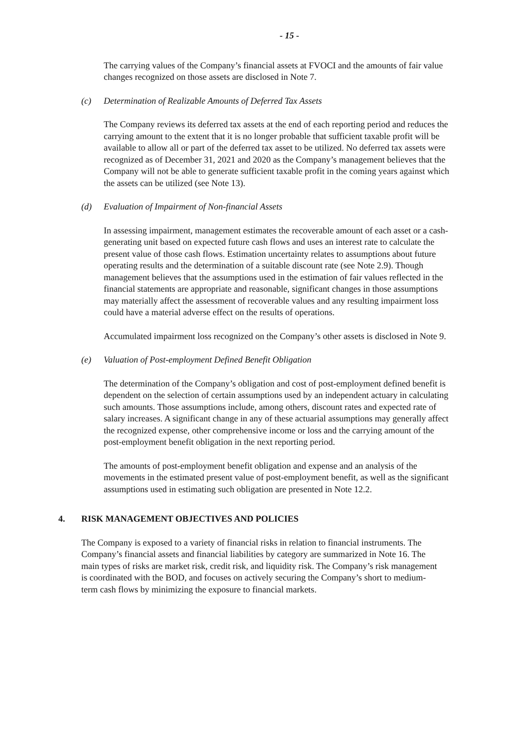- 15 -
The carrying values of the Company’s financial assets at FVOCI and the amounts of fair value changes recognized on those assets are disclosed in Note 7.
(c) Determination of Realizable Amounts of Deferred Tax Assets
The Company reviews its deferred tax assets at the end of each reporting period and reduces the carrying amount to the extent that it is no longer probable that sufficient taxable profit will be available to allow all or part of the deferred tax asset to be utilized. No deferred tax assets were recognized as of December 31, 2021 and 2020 as the Company’s management believes that the Company will not be able to generate sufficient taxable profit in the coming years against which the assets can be utilized (see Note 13).
(d) Evaluation of Impairment of Non-financial Assets
In assessing impairment, management estimates the recoverable amount of each asset or a cash-generating unit based on expected future cash flows and uses an interest rate to calculate the present value of those cash flows. Estimation uncertainty relates to assumptions about future operating results and the determination of a suitable discount rate (see Note 2.9). Though management believes that the assumptions used in the estimation of fair values reflected in the financial statements are appropriate and reasonable, significant changes in those assumptions may materially affect the assessment of recoverable values and any resulting impairment loss could have a material adverse effect on the results of operations.
Accumulated impairment loss recognized on the Company’s other assets is disclosed in Note 9.
(e) Valuation of Post-employment Defined Benefit Obligation
The determination of the Company’s obligation and cost of post-employment defined benefit is dependent on the selection of certain assumptions used by an independent actuary in calculating such amounts. Those assumptions include, among others, discount rates and expected rate of salary increases. A significant change in any of these actuarial assumptions may generally affect the recognized expense, other comprehensive income or loss and the carrying amount of the post-employment benefit obligation in the next reporting period.
The amounts of post-employment benefit obligation and expense and an analysis of the movements in the estimated present value of post-employment benefit, as well as the significant assumptions used in estimating such obligation are presented in Note 12.2.
4. RISK MANAGEMENT OBJECTIVES AND POLICIES
The Company is exposed to a variety of financial risks in relation to financial instruments. The Company’s financial assets and financial liabilities by category are summarized in Note 16. The main types of risks are market risk, credit risk, and liquidity risk. The Company’s risk management is coordinated with the BOD, and focuses on actively securing the Company’s short to medium-term cash flows by minimizing the exposure to financial markets.